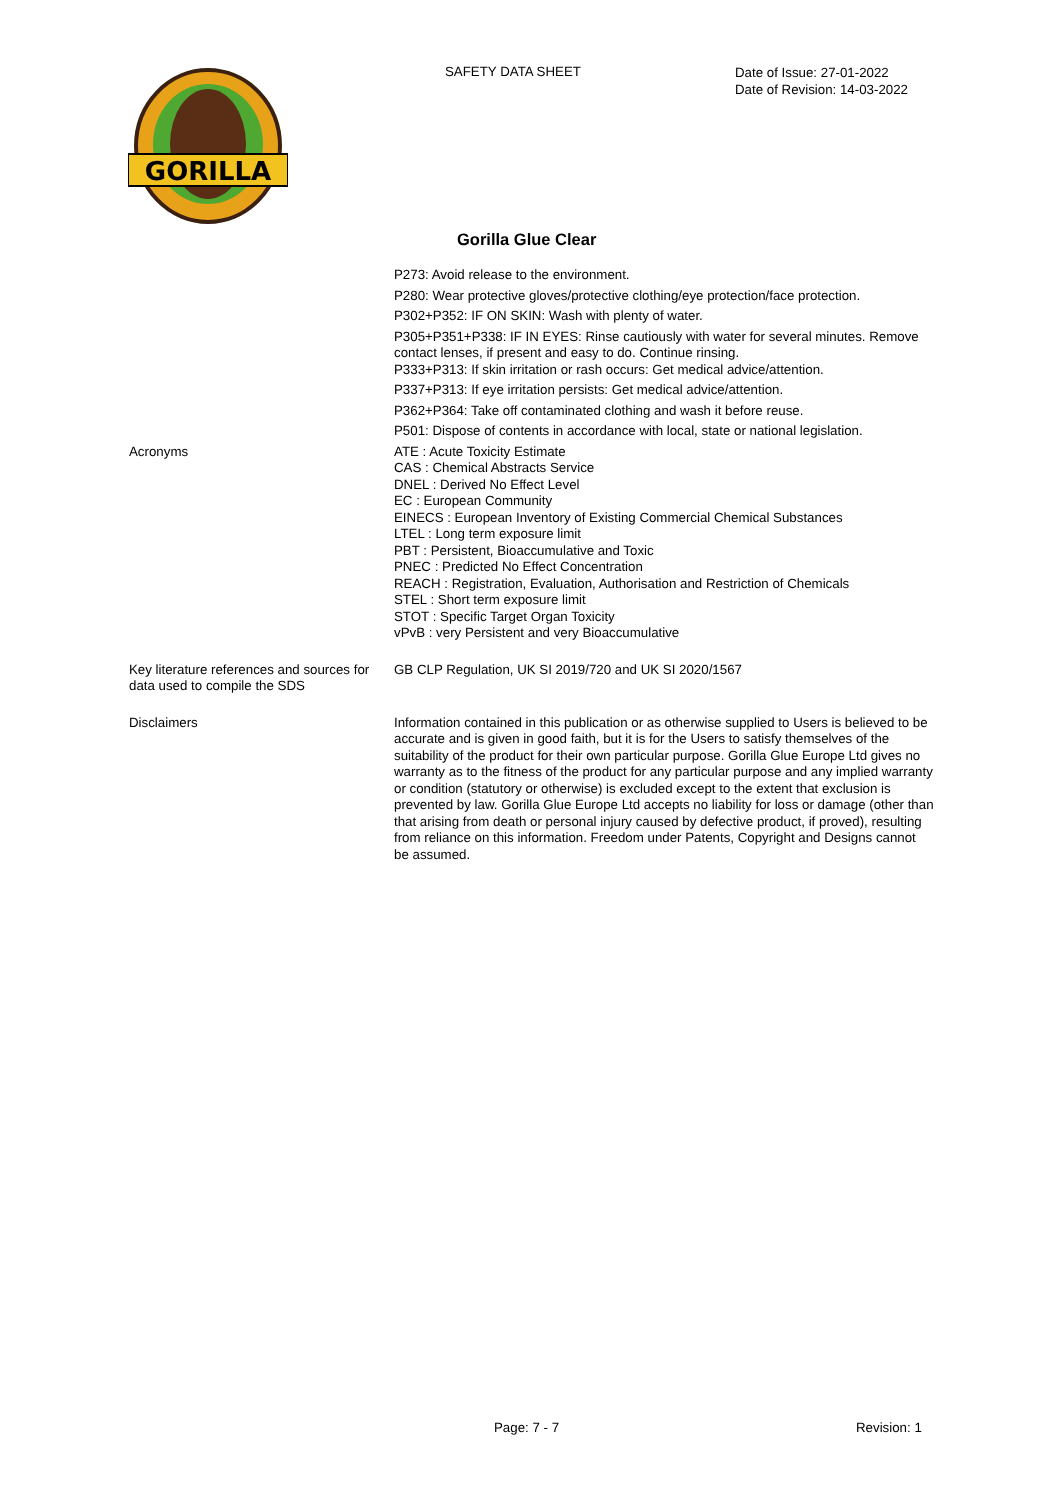GORILLA
SAFETY DATA SHEET
Date of Issue: 27-01-2022
Date of Revision: 14-03-2022
Gorilla Glue Clear
P273: Avoid release to the environment.
P280: Wear protective gloves/protective clothing/eye protection/face protection.
P302+P352: IF ON SKIN: Wash with plenty of water.
P305+P351+P338: IF IN EYES: Rinse cautiously with water for several minutes. Remove contact lenses, if present and easy to do. Continue rinsing.
P333+P313: If skin irritation or rash occurs: Get medical advice/attention.
P337+P313: If eye irritation persists: Get medical advice/attention.
P362+P364: Take off contaminated clothing and wash it before reuse.
P501: Dispose of contents in accordance with local, state or national legislation.
Acronyms ATE : Acute Toxicity Estimate
CAS : Chemical Abstracts Service
DNEL : Derived No Effect Level
EC : European Community
EINECS : European Inventory of Existing Commercial Chemical Substances
LTEL : Long term exposure limit
PBT : Persistent, Bioaccumulative and Toxic
PNEC : Predicted No Effect Concentration
REACH : Registration, Evaluation, Authorisation and Restriction of Chemicals
STEL : Short term exposure limit
STOT : Specific Target Organ Toxicity
vPvB : very Persistent and very Bioaccumulative
Key literature references and sources for data used to compile the SDS
GB CLP Regulation, UK SI 2019/720 and UK SI 2020/1567
Disclaimers Information contained in this publication or as otherwise supplied to Users is believed to be accurate and is given in good faith, but it is for the Users to satisfy themselves of the suitability of the product for their own particular purpose. Gorilla Glue Europe Ltd gives no warranty as to the fitness of the product for any particular purpose and any implied warranty or condition (statutory or otherwise) is excluded except to the extent that exclusion is prevented by law. Gorilla Glue Europe Ltd accepts no liability for loss or damage (other than that arising from death or personal injury caused by defective product, if proved), resulting from reliance on this information. Freedom under Patents, Copyright and Designs cannot be assumed.
Page: 7 - 7 Revision: 1